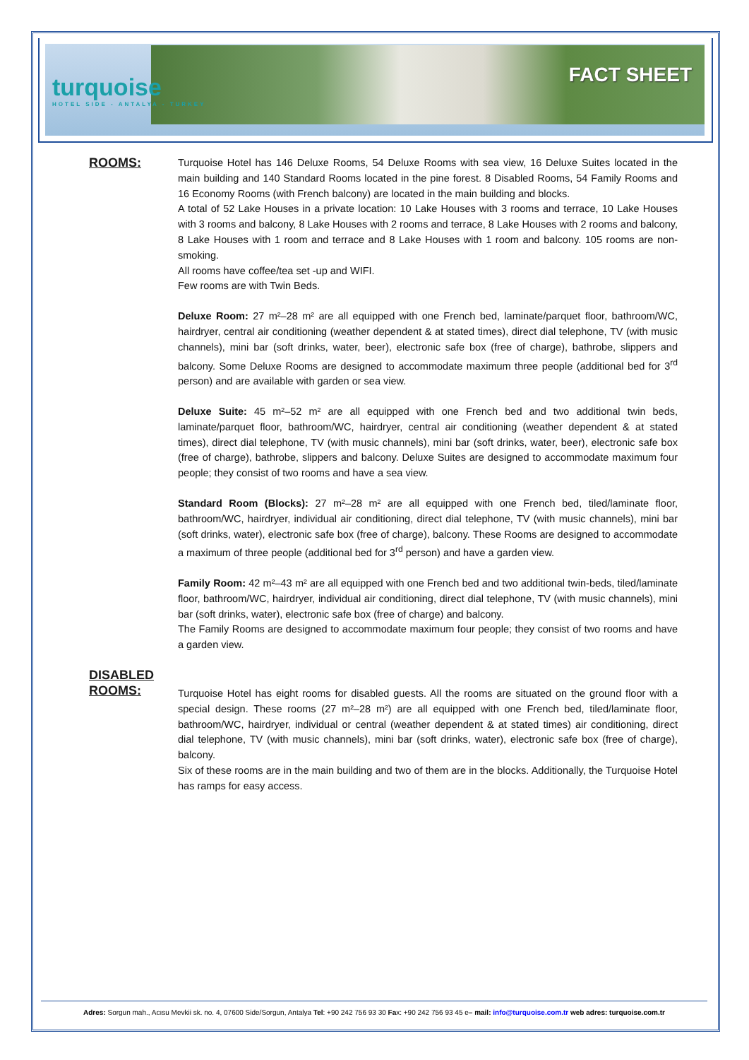turquoise
HOTEL SIDE - ANTALYA - TURKEY
FACT SHEET
ROOMS:
Turquoise Hotel has 146 Deluxe Rooms, 54 Deluxe Rooms with sea view, 16 Deluxe Suites located in the main building and 140 Standard Rooms located in the pine forest. 8 Disabled Rooms, 54 Family Rooms and 16 Economy Rooms (with French balcony) are located in the main building and blocks.
A total of 52 Lake Houses in a private location: 10 Lake Houses with 3 rooms and terrace, 10 Lake Houses with 3 rooms and balcony, 8 Lake Houses with 2 rooms and terrace, 8 Lake Houses with 2 rooms and balcony, 8 Lake Houses with 1 room and terrace and 8 Lake Houses with 1 room and balcony. 105 rooms are non-smoking.
All rooms have coffee/tea set -up and WIFI.
Few rooms are with Twin Beds.
Deluxe Room: 27 m²–28 m² are all equipped with one French bed, laminate/parquet floor, bathroom/WC, hairdryer, central air conditioning (weather dependent & at stated times), direct dial telephone, TV (with music channels), mini bar (soft drinks, water, beer), electronic safe box (free of charge), bathrobe, slippers and balcony. Some Deluxe Rooms are designed to accommodate maximum three people (additional bed for 3<sup>rd</sup> person) and are available with garden or sea view.
Deluxe Suite: 45 m²–52 m² are all equipped with one French bed and two additional twin beds, laminate/parquet floor, bathroom/WC, hairdryer, central air conditioning (weather dependent & at stated times), direct dial telephone, TV (with music channels), mini bar (soft drinks, water, beer), electronic safe box (free of charge), bathrobe, slippers and balcony. Deluxe Suites are designed to accommodate maximum four people; they consist of two rooms and have a sea view.
Standard Room (Blocks): 27 m²–28 m² are all equipped with one French bed, tiled/laminate floor, bathroom/WC, hairdryer, individual air conditioning, direct dial telephone, TV (with music channels), mini bar (soft drinks, water), electronic safe box (free of charge), balcony. These Rooms are designed to accommodate a maximum of three people (additional bed for 3<sup>rd</sup> person) and have a garden view.
Family Room: 42 m²–43 m² are all equipped with one French bed and two additional twin-beds, tiled/laminate floor, bathroom/WC, hairdryer, individual air conditioning, direct dial telephone, TV (with music channels), mini bar (soft drinks, water), electronic safe box (free of charge) and balcony.
The Family Rooms are designed to accommodate maximum four people; they consist of two rooms and have a garden view.
DISABLED ROOMS:
Turquoise Hotel has eight rooms for disabled guests. All the rooms are situated on the ground floor with a special design. These rooms (27 m²–28 m²) are all equipped with one French bed, tiled/laminate floor, bathroom/WC, hairdryer, individual or central (weather dependent & at stated times) air conditioning, direct dial telephone, TV (with music channels), mini bar (soft drinks, water), electronic safe box (free of charge), balcony.
Six of these rooms are in the main building and two of them are in the blocks. Additionally, the Turquoise Hotel has ramps for easy access.
Adres: Sorgun mah., Acısu Mevkii sk. no. 4, 07600 Side/Sorgun, Antalya Tel: +90 242 756 93 30 Fax: +90 242 756 93 45 e– mail: info@turquoise.com.tr web adres: turquoise.com.tr